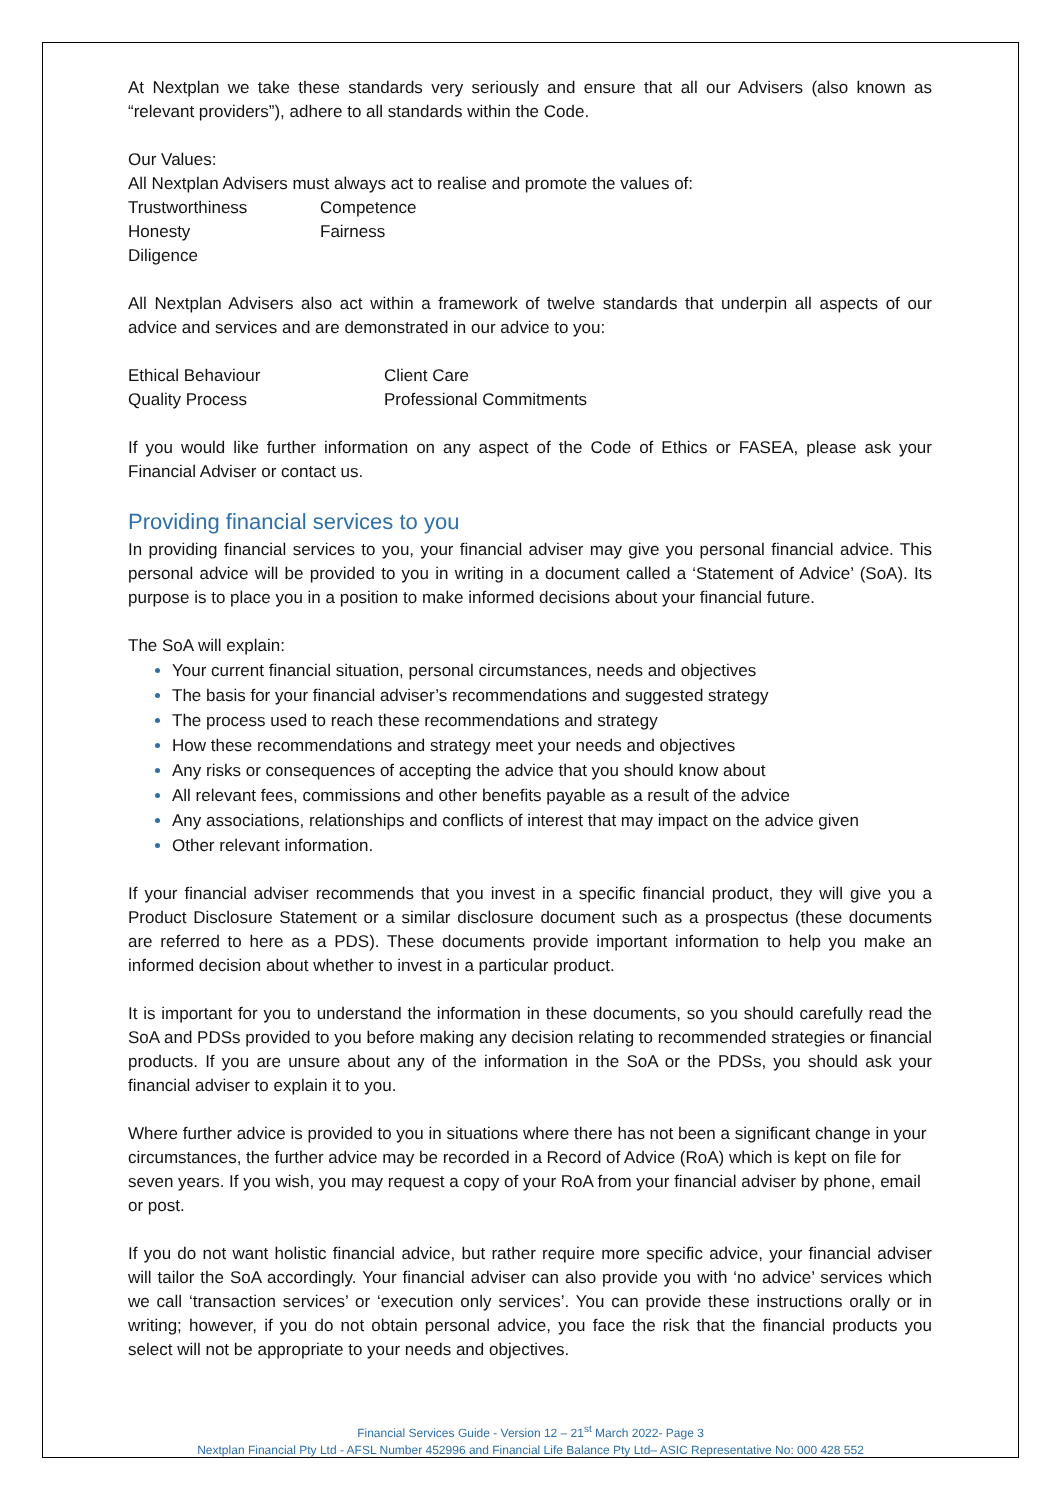At Nextplan we take these standards very seriously and ensure that all our Advisers (also known as “relevant providers”), adhere to all standards within the Code.
Our Values:
All Nextplan Advisers must always act to realise and promote the values of:
| Trustworthiness | Competence |
| Honesty | Fairness |
| Diligence | |
All Nextplan Advisers also act within a framework of twelve standards that underpin all aspects of our advice and services and are demonstrated in our advice to you:
| Ethical Behaviour | Client Care |
| Quality Process | Professional Commitments |
If you would like further information on any aspect of the Code of Ethics or FASEA, please ask your Financial Adviser or contact us.
Providing financial services to you
In providing financial services to you, your financial adviser may give you personal financial advice. This personal advice will be provided to you in writing in a document called a ‘Statement of Advice’ (SoA). Its purpose is to place you in a position to make informed decisions about your financial future.
The SoA will explain:
Your current financial situation, personal circumstances, needs and objectives
The basis for your financial adviser’s recommendations and suggested strategy
The process used to reach these recommendations and strategy
How these recommendations and strategy meet your needs and objectives
Any risks or consequences of accepting the advice that you should know about
All relevant fees, commissions and other benefits payable as a result of the advice
Any associations, relationships and conflicts of interest that may impact on the advice given
Other relevant information.
If your financial adviser recommends that you invest in a specific financial product, they will give you a Product Disclosure Statement or a similar disclosure document such as a prospectus (these documents are referred to here as a PDS). These documents provide important information to help you make an informed decision about whether to invest in a particular product.
It is important for you to understand the information in these documents, so you should carefully read the SoA and PDSs provided to you before making any decision relating to recommended strategies or financial products. If you are unsure about any of the information in the SoA or the PDSs, you should ask your financial adviser to explain it to you.
Where further advice is provided to you in situations where there has not been a significant change in your circumstances, the further advice may be recorded in a Record of Advice (RoA) which is kept on file for seven years. If you wish, you may request a copy of your RoA from your financial adviser by phone, email or post.
If you do not want holistic financial advice, but rather require more specific advice, your financial adviser will tailor the SoA accordingly. Your financial adviser can also provide you with ‘no advice’ services which we call ‘transaction services’ or ‘execution only services’. You can provide these instructions orally or in writing; however, if you do not obtain personal advice, you face the risk that the financial products you select will not be appropriate to your needs and objectives.
Financial Services Guide - Version 12 – 21<sup>st</sup> March 2022- Page 3
Nextplan Financial Pty Ltd - AFSL Number 452996 and Financial Life Balance Pty Ltd– ASIC Representative No: 000 428 552